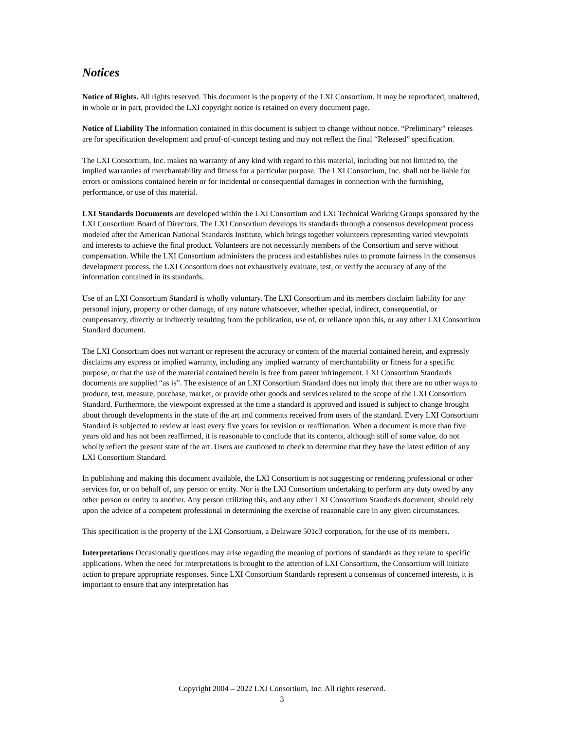Notices
Notice of Rights. All rights reserved. This document is the property of the LXI Consortium. It may be reproduced, unaltered, in whole or in part, provided the LXI copyright notice is retained on every document page.
Notice of Liability The information contained in this document is subject to change without notice. “Preliminary” releases are for specification development and proof-of-concept testing and may not reflect the final “Released” specification.
The LXI Consortium, Inc. makes no warranty of any kind with regard to this material, including but not limited to, the implied warranties of merchantability and fitness for a particular purpose. The LXI Consortium, Inc. shall not be liable for errors or omissions contained herein or for incidental or consequential damages in connection with the furnishing, performance, or use of this material.
LXI Standards Documents are developed within the LXI Consortium and LXI Technical Working Groups sponsored by the LXI Consortium Board of Directors. The LXI Consortium develops its standards through a consensus development process modeled after the American National Standards Institute, which brings together volunteers representing varied viewpoints and interests to achieve the final product. Volunteers are not necessarily members of the Consortium and serve without compensation. While the LXI Consortium administers the process and establishes rules to promote fairness in the consensus development process, the LXI Consortium does not exhaustively evaluate, test, or verify the accuracy of any of the information contained in its standards.
Use of an LXI Consortium Standard is wholly voluntary. The LXI Consortium and its members disclaim liability for any personal injury, property or other damage, of any nature whatsoever, whether special, indirect, consequential, or compensatory, directly or indirectly resulting from the publication, use of, or reliance upon this, or any other LXI Consortium Standard document.
The LXI Consortium does not warrant or represent the accuracy or content of the material contained herein, and expressly disclaims any express or implied warranty, including any implied warranty of merchantability or fitness for a specific purpose, or that the use of the material contained herein is free from patent infringement. LXI Consortium Standards documents are supplied “as is”. The existence of an LXI Consortium Standard does not imply that there are no other ways to produce, test, measure, purchase, market, or provide other goods and services related to the scope of the LXI Consortium Standard. Furthermore, the viewpoint expressed at the time a standard is approved and issued is subject to change brought about through developments in the state of the art and comments received from users of the standard. Every LXI Consortium Standard is subjected to review at least every five years for revision or reaffirmation. When a document is more than five years old and has not been reaffirmed, it is reasonable to conclude that its contents, although still of some value, do not wholly reflect the present state of the art. Users are cautioned to check to determine that they have the latest edition of any LXI Consortium Standard.
In publishing and making this document available, the LXI Consortium is not suggesting or rendering professional or other services for, or on behalf of, any person or entity. Nor is the LXI Consortium undertaking to perform any duty owed by any other person or entity to another. Any person utilizing this, and any other LXI Consortium Standards document, should rely upon the advice of a competent professional in determining the exercise of reasonable care in any given circumstances.
This specification is the property of the LXI Consortium, a Delaware 501c3 corporation, for the use of its members.
Interpretations Occasionally questions may arise regarding the meaning of portions of standards as they relate to specific applications. When the need for interpretations is brought to the attention of LXI Consortium, the Consortium will initiate action to prepare appropriate responses. Since LXI Consortium Standards represent a consensus of concerned interests, it is important to ensure that any interpretation has
Copyright 2004 – 2022 LXI Consortium, Inc. All rights reserved.
3